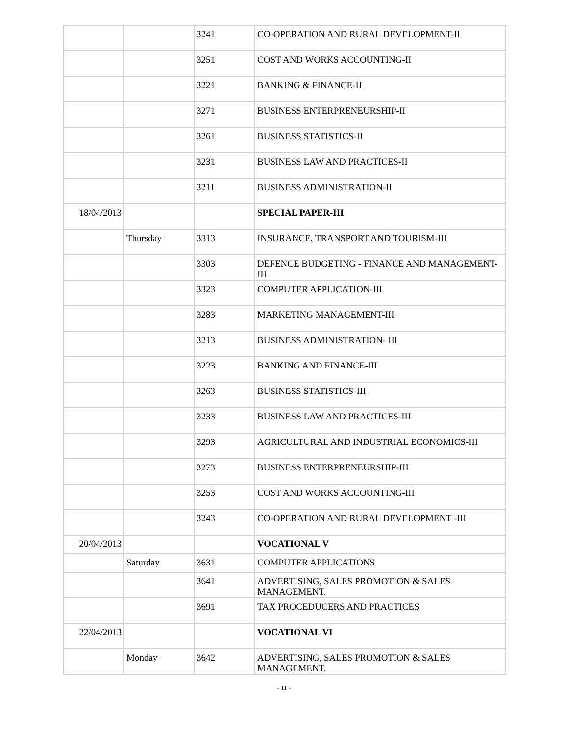| | | 3241 | CO-OPERATION AND RURAL DEVELOPMENT-II |
| | | 3251 | COST AND WORKS ACCOUNTING-II |
| | | 3221 | BANKING & FINANCE-II |
| | | 3271 | BUSINESS ENTERPRENEURSHIP-II |
| | | 3261 | BUSINESS STATISTICS-II |
| | | 3231 | BUSINESS LAW AND PRACTICES-II |
| | | 3211 | BUSINESS ADMINISTRATION-II |
| 18/04/2013 | | | SPECIAL PAPER-III |
| | Thursday | 3313 | INSURANCE, TRANSPORT AND TOURISM-III |
| | | 3303 | DEFENCE BUDGETING - FINANCE AND MANAGEMENT-III |
| | | 3323 | COMPUTER APPLICATION-III |
| | | 3283 | MARKETING MANAGEMENT-III |
| | | 3213 | BUSINESS ADMINISTRATION- III |
| | | 3223 | BANKING AND FINANCE-III |
| | | 3263 | BUSINESS STATISTICS-III |
| | | 3233 | BUSINESS LAW AND PRACTICES-III |
| | | 3293 | AGRICULTURAL AND INDUSTRIAL ECONOMICS-III |
| | | 3273 | BUSINESS ENTERPRENEURSHIP-III |
| | | 3253 | COST AND WORKS ACCOUNTING-III |
| | | 3243 | CO-OPERATION AND RURAL DEVELOPMENT -III |
| 20/04/2013 | | | VOCATIONAL V |
| | Saturday | 3631 | COMPUTER APPLICATIONS |
| | | 3641 | ADVERTISING, SALES PROMOTION & SALES MANAGEMENT. |
| | | 3691 | TAX PROCEDUCERS AND PRACTICES |
| 22/04/2013 | | | VOCATIONAL VI |
| | Monday | 3642 | ADVERTISING, SALES PROMOTION & SALES MANAGEMENT. |
- 11 -